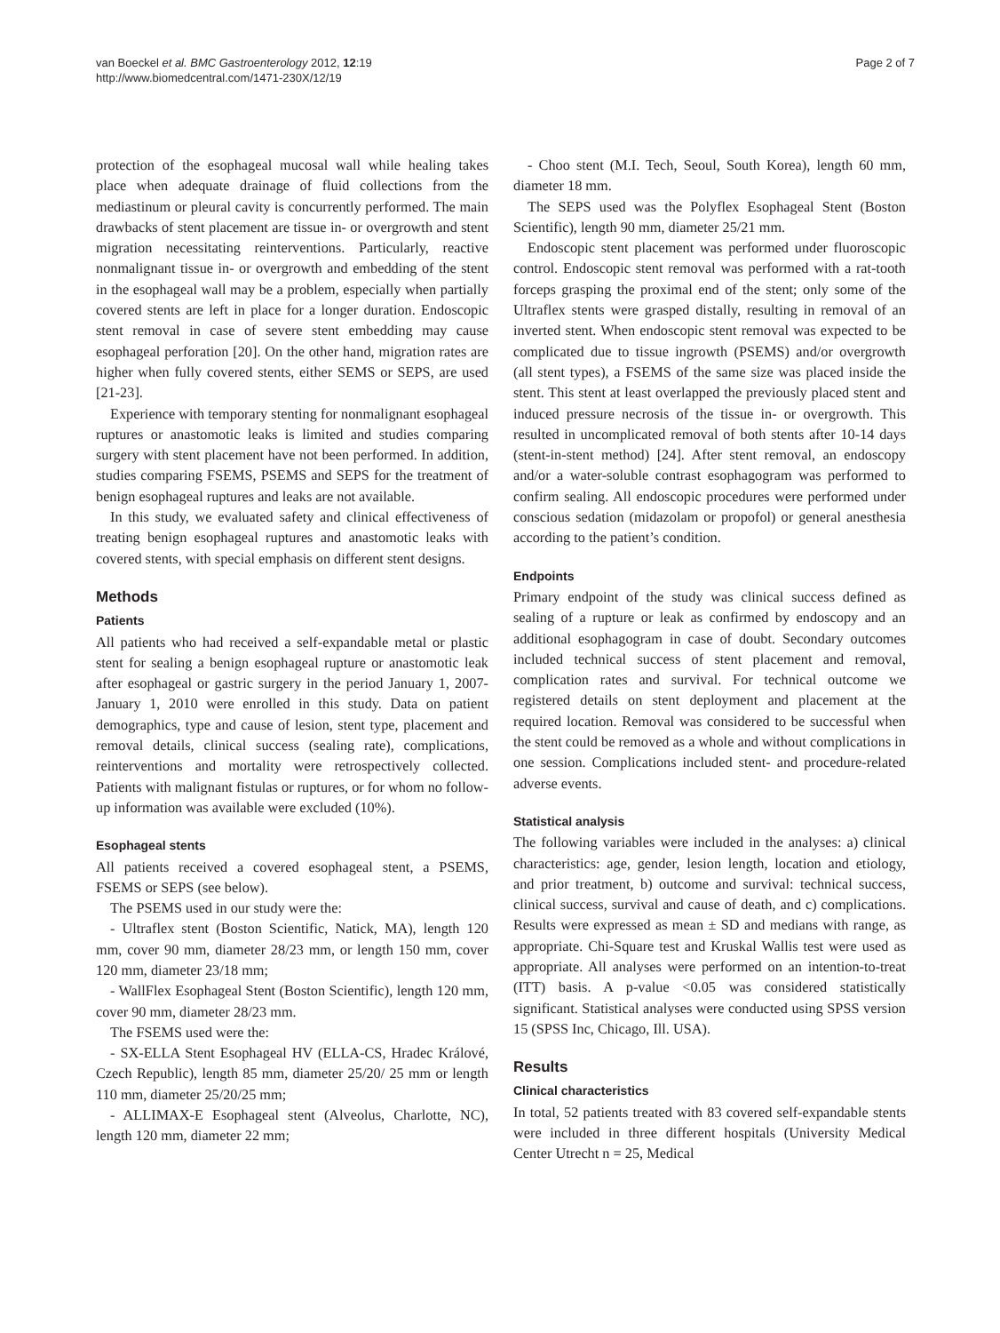van Boeckel et al. BMC Gastroenterology 2012, 12:19
http://www.biomedcentral.com/1471-230X/12/19
Page 2 of 7
protection of the esophageal mucosal wall while healing takes place when adequate drainage of fluid collections from the mediastinum or pleural cavity is concurrently performed. The main drawbacks of stent placement are tissue in- or overgrowth and stent migration necessitating reinterventions. Particularly, reactive nonmalignant tissue in- or overgrowth and embedding of the stent in the esophageal wall may be a problem, especially when partially covered stents are left in place for a longer duration. Endoscopic stent removal in case of severe stent embedding may cause esophageal perforation [20]. On the other hand, migration rates are higher when fully covered stents, either SEMS or SEPS, are used [21-23].
Experience with temporary stenting for nonmalignant esophageal ruptures or anastomotic leaks is limited and studies comparing surgery with stent placement have not been performed. In addition, studies comparing FSEMS, PSEMS and SEPS for the treatment of benign esophageal ruptures and leaks are not available.
In this study, we evaluated safety and clinical effectiveness of treating benign esophageal ruptures and anastomotic leaks with covered stents, with special emphasis on different stent designs.
Methods
Patients
All patients who had received a self-expandable metal or plastic stent for sealing a benign esophageal rupture or anastomotic leak after esophageal or gastric surgery in the period January 1, 2007-January 1, 2010 were enrolled in this study. Data on patient demographics, type and cause of lesion, stent type, placement and removal details, clinical success (sealing rate), complications, reinterventions and mortality were retrospectively collected. Patients with malignant fistulas or ruptures, or for whom no follow-up information was available were excluded (10%).
Esophageal stents
All patients received a covered esophageal stent, a PSEMS, FSEMS or SEPS (see below).
The PSEMS used in our study were the:
- Ultraflex stent (Boston Scientific, Natick, MA), length 120 mm, cover 90 mm, diameter 28/23 mm, or length 150 mm, cover 120 mm, diameter 23/18 mm;
- WallFlex Esophageal Stent (Boston Scientific), length 120 mm, cover 90 mm, diameter 28/23 mm.
The FSEMS used were the:
- SX-ELLA Stent Esophageal HV (ELLA-CS, Hradec Králové, Czech Republic), length 85 mm, diameter 25/20/ 25 mm or length 110 mm, diameter 25/20/25 mm;
- ALLIMAX-E Esophageal stent (Alveolus, Charlotte, NC), length 120 mm, diameter 22 mm;
- Choo stent (M.I. Tech, Seoul, South Korea), length 60 mm, diameter 18 mm.
The SEPS used was the Polyflex Esophageal Stent (Boston Scientific), length 90 mm, diameter 25/21 mm.
Endoscopic stent placement was performed under fluoroscopic control. Endoscopic stent removal was performed with a rat-tooth forceps grasping the proximal end of the stent; only some of the Ultraflex stents were grasped distally, resulting in removal of an inverted stent. When endoscopic stent removal was expected to be complicated due to tissue ingrowth (PSEMS) and/or overgrowth (all stent types), a FSEMS of the same size was placed inside the stent. This stent at least overlapped the previously placed stent and induced pressure necrosis of the tissue in- or overgrowth. This resulted in uncomplicated removal of both stents after 10-14 days (stent-in-stent method) [24]. After stent removal, an endoscopy and/or a water-soluble contrast esophagogram was performed to confirm sealing. All endoscopic procedures were performed under conscious sedation (midazolam or propofol) or general anesthesia according to the patient’s condition.
Endpoints
Primary endpoint of the study was clinical success defined as sealing of a rupture or leak as confirmed by endoscopy and an additional esophagogram in case of doubt. Secondary outcomes included technical success of stent placement and removal, complication rates and survival. For technical outcome we registered details on stent deployment and placement at the required location. Removal was considered to be successful when the stent could be removed as a whole and without complications in one session. Complications included stent- and procedure-related adverse events.
Statistical analysis
The following variables were included in the analyses: a) clinical characteristics: age, gender, lesion length, location and etiology, and prior treatment, b) outcome and survival: technical success, clinical success, survival and cause of death, and c) complications. Results were expressed as mean ± SD and medians with range, as appropriate. Chi-Square test and Kruskal Wallis test were used as appropriate. All analyses were performed on an intention-to-treat (ITT) basis. A p-value <0.05 was considered statistically significant. Statistical analyses were conducted using SPSS version 15 (SPSS Inc, Chicago, Ill. USA).
Results
Clinical characteristics
In total, 52 patients treated with 83 covered self-expandable stents were included in three different hospitals (University Medical Center Utrecht n = 25, Medical